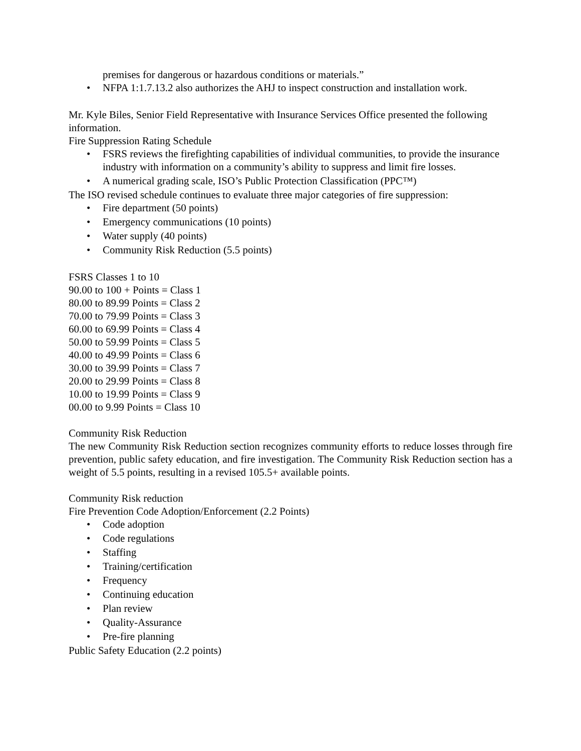premises for dangerous or hazardous conditions or materials.”
• NFPA 1:1.7.13.2 also authorizes the AHJ to inspect construction and installation work.
Mr. Kyle Biles, Senior Field Representative with Insurance Services Office presented the following information.
Fire Suppression Rating Schedule
• FSRS reviews the firefighting capabilities of individual communities, to provide the insurance industry with information on a community’s ability to suppress and limit fire losses.
• A numerical grading scale, ISO’s Public Protection Classification (PPC™)
The ISO revised schedule continues to evaluate three major categories of fire suppression:
• Fire department (50 points)
• Emergency communications (10 points)
• Water supply (40 points)
• Community Risk Reduction (5.5 points)
FSRS Classes 1 to 10
90.00 to 100 + Points = Class 1
80.00 to 89.99 Points = Class 2
70.00 to 79.99 Points = Class 3
60.00 to 69.99 Points = Class 4
50.00 to 59.99 Points = Class 5
40.00 to 49.99 Points = Class 6
30.00 to 39.99 Points = Class 7
20.00 to 29.99 Points = Class 8
10.00 to 19.99 Points = Class 9
00.00 to 9.99 Points = Class 10
Community Risk Reduction
The new Community Risk Reduction section recognizes community efforts to reduce losses through fire prevention, public safety education, and fire investigation. The Community Risk Reduction section has a weight of 5.5 points, resulting in a revised 105.5+ available points.
Community Risk reduction
Fire Prevention Code Adoption/Enforcement (2.2 Points)
• Code adoption
• Code regulations
• Staffing
• Training/certification
• Frequency
• Continuing education
• Plan review
• Quality-Assurance
• Pre-fire planning
Public Safety Education (2.2 points)